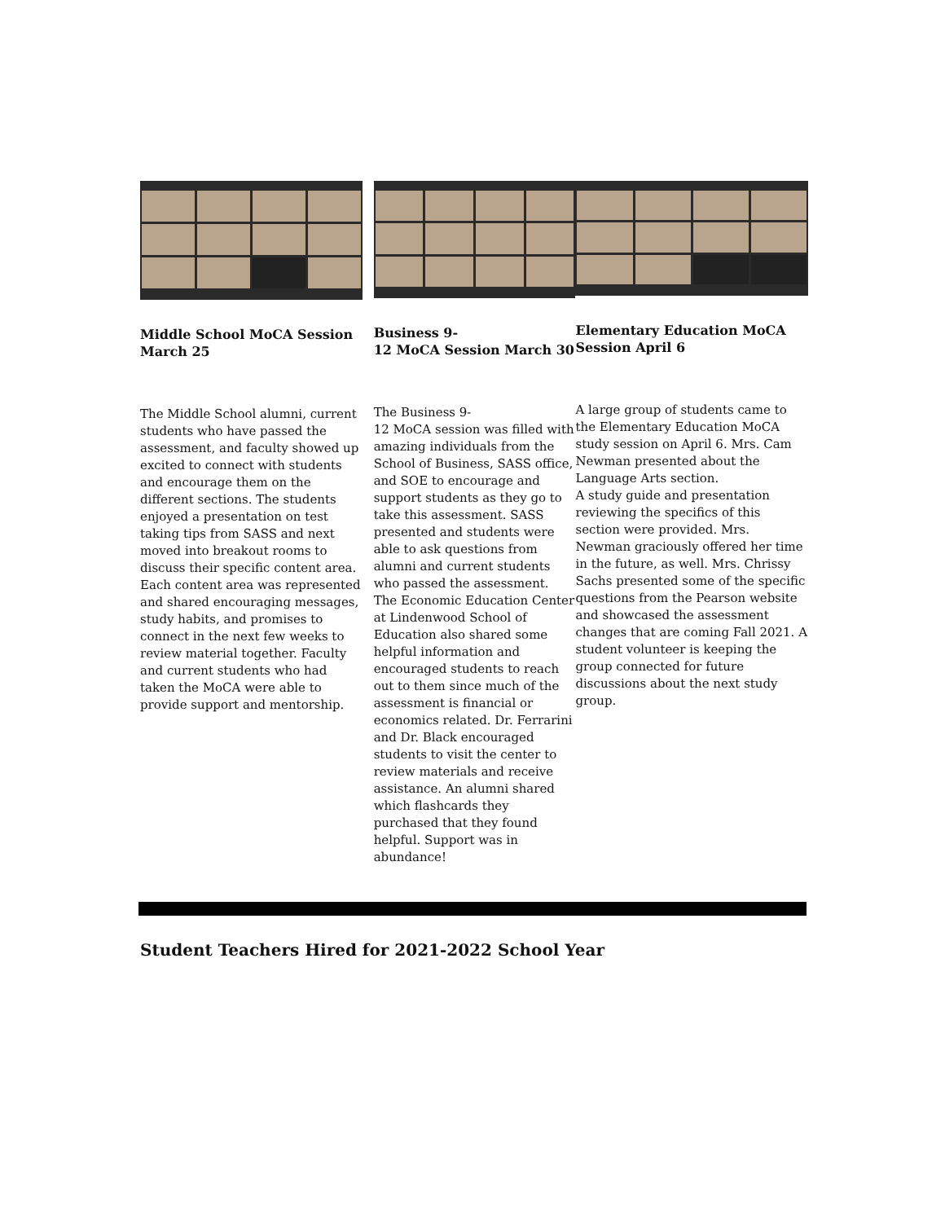Middle School MoCA Session March 25
The Middle School alumni, current students who have passed the assessment, and faculty showed up excited to connect with students and encourage them on the different sections. The students enjoyed a presentation on test taking tips from SASS and next moved into breakout rooms to discuss their specific content area. Each content area was represented and shared encouraging messages, study habits, and promises to connect in the next few weeks to review material together. Faculty and current students who had taken the MoCA were able to provide support and mentorship.
Business 9-
12 MoCA Session March 30
The Business 9-
12 MoCA session was filled with amazing individuals from the School of Business, SASS office, and SOE to encourage and support students as they go to take this assessment. SASS presented and students were able to ask questions from alumni and current students who passed the assessment. The Economic Education Center at Lindenwood School of Education also shared some helpful information and encouraged students to reach out to them since much of the assessment is financial or economics related. Dr. Ferrarini and Dr. Black encouraged students to visit the center to review materials and receive assistance. An alumni shared which flashcards they purchased that they found helpful. Support was in abundance!
Elementary Education MoCA Session April 6
A large group of students came to the Elementary Education MoCA study session on April 6. Mrs. Cam Newman presented about the Language Arts section.
A study guide and presentation reviewing the specifics of this section were provided. Mrs. Newman graciously offered her time in the future, as well. Mrs. Chrissy Sachs presented some of the specific questions from the Pearson website and showcased the assessment changes that are coming Fall 2021. A student volunteer is keeping the group connected for future discussions about the next study group.
Student Teachers Hired for 2021-2022 School Year